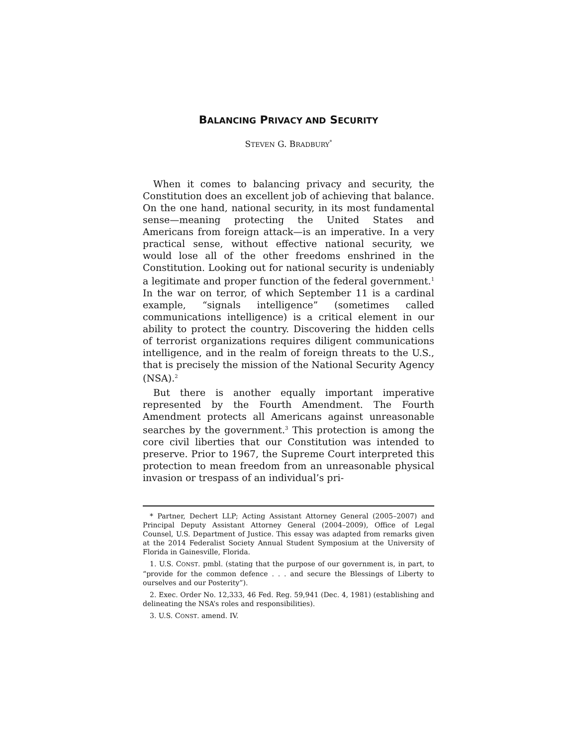BALANCING PRIVACY AND SECURITY
STEVEN G. BRADBURY<sup>*</sup>
When it comes to balancing privacy and security, the Constitution does an excellent job of achieving that balance. On the one hand, national security, in its most fundamental sense—meaning protecting the United States and Americans from foreign attack—is an imperative. In a very practical sense, without effective national security, we would lose all of the other freedoms enshrined in the Constitution. Looking out for national security is undeniably a legitimate and proper function of the federal government.<sup>1</sup> In the war on terror, of which September 11 is a cardinal example, “signals intelligence” (sometimes called communications intelligence) is a critical element in our ability to protect the country. Discovering the hidden cells of terrorist organizations requires diligent communications intelligence, and in the realm of foreign threats to the U.S., that is precisely the mission of the National Security Agency (NSA).<sup>2</sup>
But there is another equally important imperative represented by the Fourth Amendment. The Fourth Amendment protects all Americans against unreasonable searches by the government.<sup>3</sup> This protection is among the core civil liberties that our Constitution was intended to preserve. Prior to 1967, the Supreme Court interpreted this protection to mean freedom from an unreasonable physical invasion or trespass of an individual’s pri-
* Partner, Dechert LLP; Acting Assistant Attorney General (2005–2007) and Principal Deputy Assistant Attorney General (2004–2009), Office of Legal Counsel, U.S. Department of Justice. This essay was adapted from remarks given at the 2014 Federalist Society Annual Student Symposium at the University of Florida in Gainesville, Florida.
1. U.S. CONST. pmbl. (stating that the purpose of our government is, in part, to “provide for the common defence . . . and secure the Blessings of Liberty to ourselves and our Posterity”).
2. Exec. Order No. 12,333, 46 Fed. Reg. 59,941 (Dec. 4, 1981) (establishing and delineating the NSA’s roles and responsibilities).
3. U.S. CONST. amend. IV.